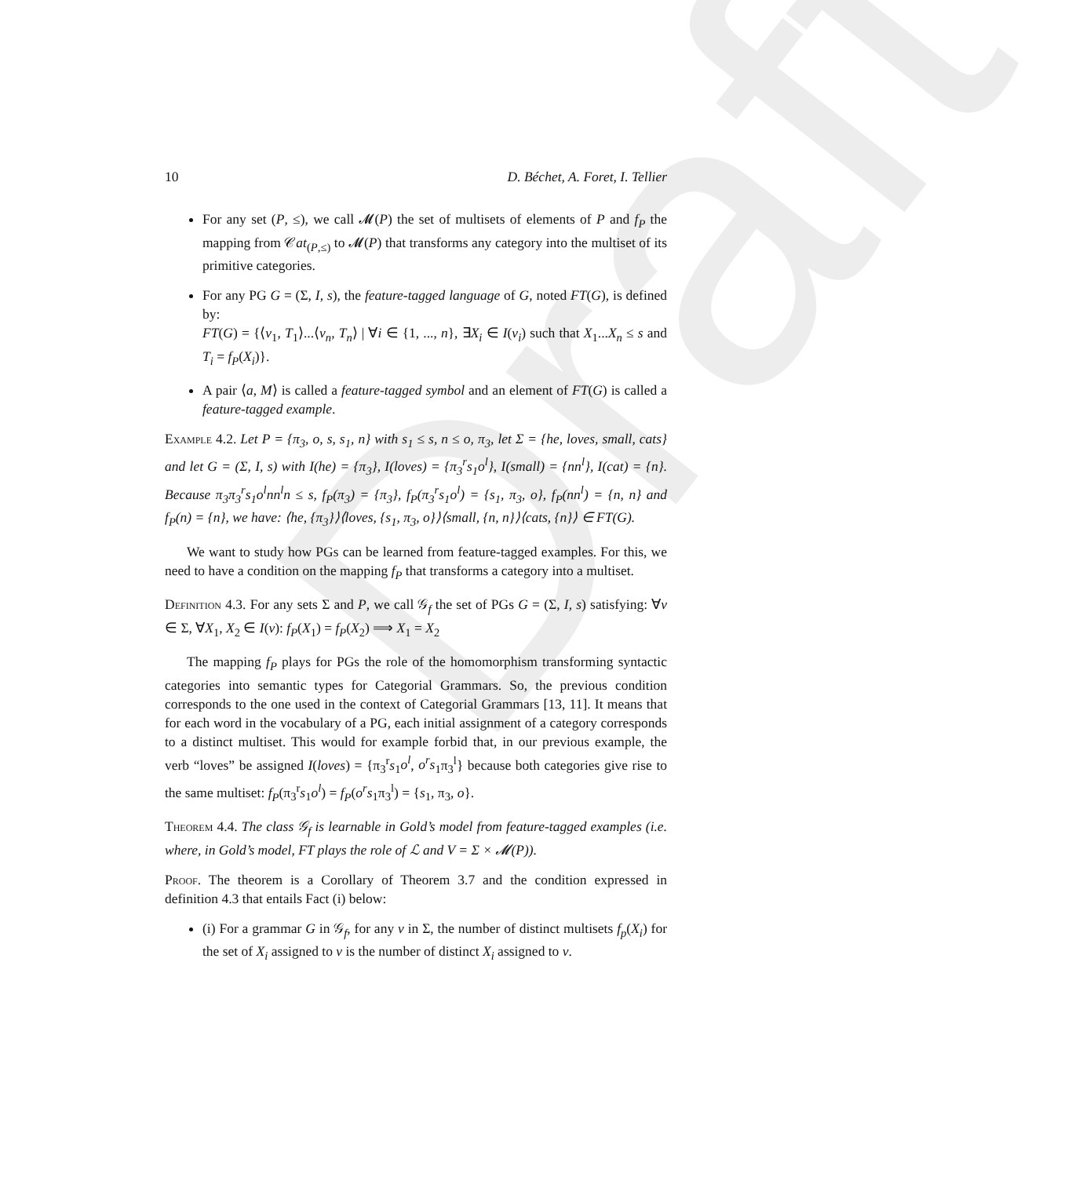Draft
10 D. Béchet, A. Foret, I. Tellier
For any set (P, ≤), we call 𝓜(P) the set of multisets of elements of P and f<sub>P</sub> the mapping from 𝒞at<sub>(P,≤)</sub> to 𝓜(P) that transforms any category into the multiset of its primitive categories.
For any PG G = (Σ, I, s), the feature-tagged language of G, noted FT(G), is defined by:
FT(G) = {⟨v<sub>1</sub>, T<sub>1</sub>⟩...⟨v<sub>n</sub>, T<sub>n</sub>⟩ | ∀i ∈ {1, ..., n}, ∃X<sub>i</sub> ∈ I(v<sub>i</sub>) such that X<sub>1</sub>...X<sub>n</sub> ≤ s and T<sub>i</sub> = f<sub>P</sub>(X<sub>i</sub>)}.
A pair ⟨a, M⟩ is called a feature-tagged symbol and an element of FT(G) is called a feature-tagged example.
Example 4.2. Let P = {π<sub>3</sub>, o, s, s<sub>1</sub>, n} with s<sub>1</sub> ≤ s, n ≤ o, π<sub>3</sub>, let Σ = {he, loves, small, cats} and let G = (Σ, I, s) with I(he) = {π<sub>3</sub>}, I(loves) = {π<sub>3</sub><sup>r</sup>s<sub>1</sub>o<sup>l</sup>}, I(small) = {nn<sup>l</sup>}, I(cat) = {n}. Because π<sub>3</sub>π<sub>3</sub><sup>r</sup>s<sub>1</sub>o<sup>l</sup>nn<sup>l</sup>n ≤ s, f<sub>P</sub>(π<sub>3</sub>) = {π<sub>3</sub>}, f<sub>P</sub>(π<sub>3</sub><sup>r</sup>s<sub>1</sub>o<sup>l</sup>) = {s<sub>1</sub>, π<sub>3</sub>, o}, f<sub>P</sub>(nn<sup>l</sup>) = {n, n} and f<sub>P</sub>(n) = {n}, we have: ⟨he, {π<sub>3</sub>}⟩⟨loves, {s<sub>1</sub>, π<sub>3</sub>, o}⟩⟨small, {n, n}⟩⟨cats, {n}⟩ ∈ FT(G).
We want to study how PGs can be learned from feature-tagged examples. For this, we need to have a condition on the mapping f<sub>P</sub> that transforms a category into a multiset.
Definition 4.3. For any sets Σ and P, we call 𝒢<sub>f</sub> the set of PGs G = (Σ, I, s) satisfying: ∀v ∈ Σ, ∀X<sub>1</sub>, X<sub>2</sub> ∈ I(v): f<sub>P</sub>(X<sub>1</sub>) = f<sub>P</sub>(X<sub>2</sub>) ⟹ X<sub>1</sub> = X<sub>2</sub>
The mapping f<sub>P</sub> plays for PGs the role of the homomorphism transforming syntactic categories into semantic types for Categorial Grammars. So, the previous condition corresponds to the one used in the context of Categorial Grammars [13, 11]. It means that for each word in the vocabulary of a PG, each initial assignment of a category corresponds to a distinct multiset. This would for example forbid that, in our previous example, the verb “loves” be assigned I(loves) = {π<sub>3</sub><sup>r</sup>s<sub>1</sub>o<sup>l</sup>, o<sup>r</sup>s<sub>1</sub>π<sub>3</sub><sup>l</sup>} because both categories give rise to the same multiset: f<sub>P</sub>(π<sub>3</sub><sup>r</sup>s<sub>1</sub>o<sup>l</sup>) = f<sub>P</sub>(o<sup>r</sup>s<sub>1</sub>π<sub>3</sub><sup>l</sup>) = {s<sub>1</sub>, π<sub>3</sub>, o}.
Theorem 4.4. The class 𝒢<sub>f</sub> is learnable in Gold’s model from feature-tagged examples (i.e. where, in Gold’s model, FT plays the role of ℒ and V = Σ × 𝓜(P)).
Proof. The theorem is a Corollary of Theorem 3.7 and the condition expressed in definition 4.3 that entails Fact (i) below:
(i) For a grammar G in 𝒢<sub>f</sub>, for any v in Σ, the number of distinct multisets f<sub>p</sub>(X<sub>i</sub>) for the set of X<sub>i</sub> assigned to v is the number of distinct X<sub>i</sub> assigned to v.